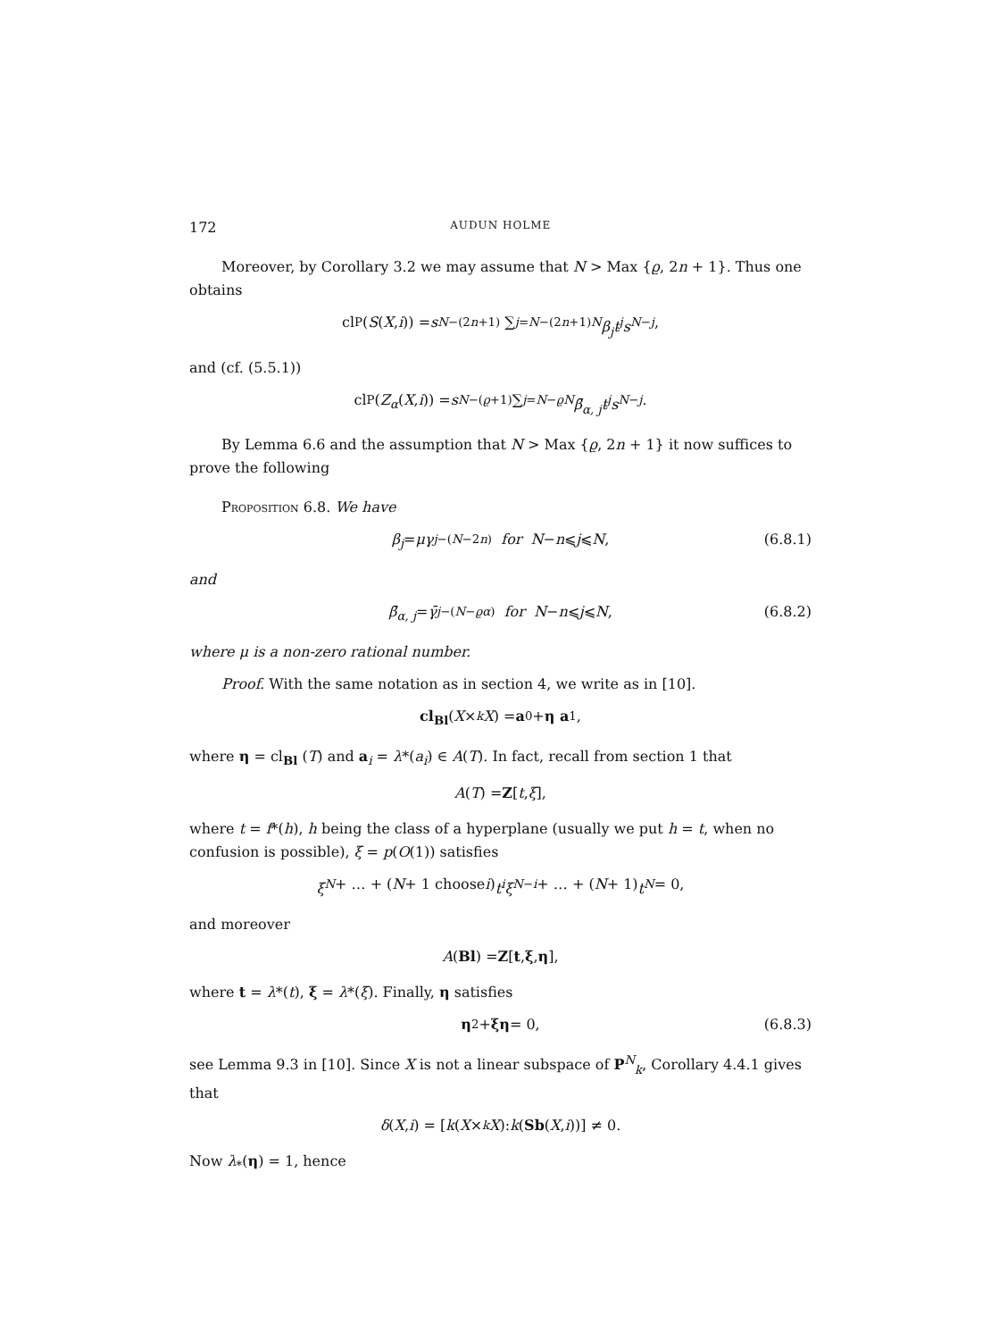172 AUDUN HOLME
Moreover, by Corollary 3.2 we may assume that N > Max {ϱ, 2n + 1}. Thus one obtains
cl<sub>P</sub> (S (X, i)) = s<sup>N−(2n+1)</sup> ∑<sub>j=N−(2n+1)</sub><sup>N</sup> β<sub>j</sub>t<sup>j</sup>s<sup>N−j</sup>,
and (cf. (5.5.1))
cl<sub>P</sub> (Z<sub>α</sub> (X, i)) = s<sup>N−(ϱ+1)</sup> ∑<sub>j=N−ϱ</sub><sup>N</sup> β̄<sub>α, j</sub>t<sup>j</sup>s<sup>N−j</sup>.
By Lemma 6.6 and the assumption that N > Max {ϱ, 2n + 1} it now suffices to prove the following
Proposition 6.8. We have
β<sub>j</sub> = μγ<sub>j−(N−2n)</sub> for N − n ⩽ j ⩽ N, (6.8.1)
and
β̄<sub>α, j</sub> = γ̄<sub>j−(N−ϱα)</sub> for N − n ⩽ j ⩽ N, (6.8.2)
where μ is a non-zero rational number.
Proof. With the same notation as in section 4, we write as in [10].
cl<sub>Bl</sub> (X ×<sub>k</sub> X) = a<sub>0</sub> + η a<sub>1</sub>,
where η = cl<sub>Bl</sub> (T) and a<sub>i</sub> = λ*(a<sub>i</sub>) ∈ A(T). In fact, recall from section 1 that
A (T) = Z [t, ξ],
where t = f*(h), h being the class of a hyperplane (usually we put h = t, when no confusion is possible), ξ = p(O(1)) satisfies
ξ<sup>N</sup> + … + (N + 1 choose i) t<sup>i</sup>ξ<sup>N−i</sup> + … + (N + 1) t<sup>N</sup> = 0,
and moreover
A (Bl) = Z [t, ξ, η],
where t = λ*(t), ξ = λ*(ξ). Finally, η satisfies
η<sup>2</sup> + ξη = 0, (6.8.3)
see Lemma 9.3 in [10]. Since X is not a linear subspace of P<sup>N</sup><sub>k</sub>, Corollary 4.4.1 gives that
δ (X, i) = [k (X ×<sub>k</sub> X): k (Sb (X, i))] ≠ 0.
Now λ<sub>*</sub>(η) = 1, hence